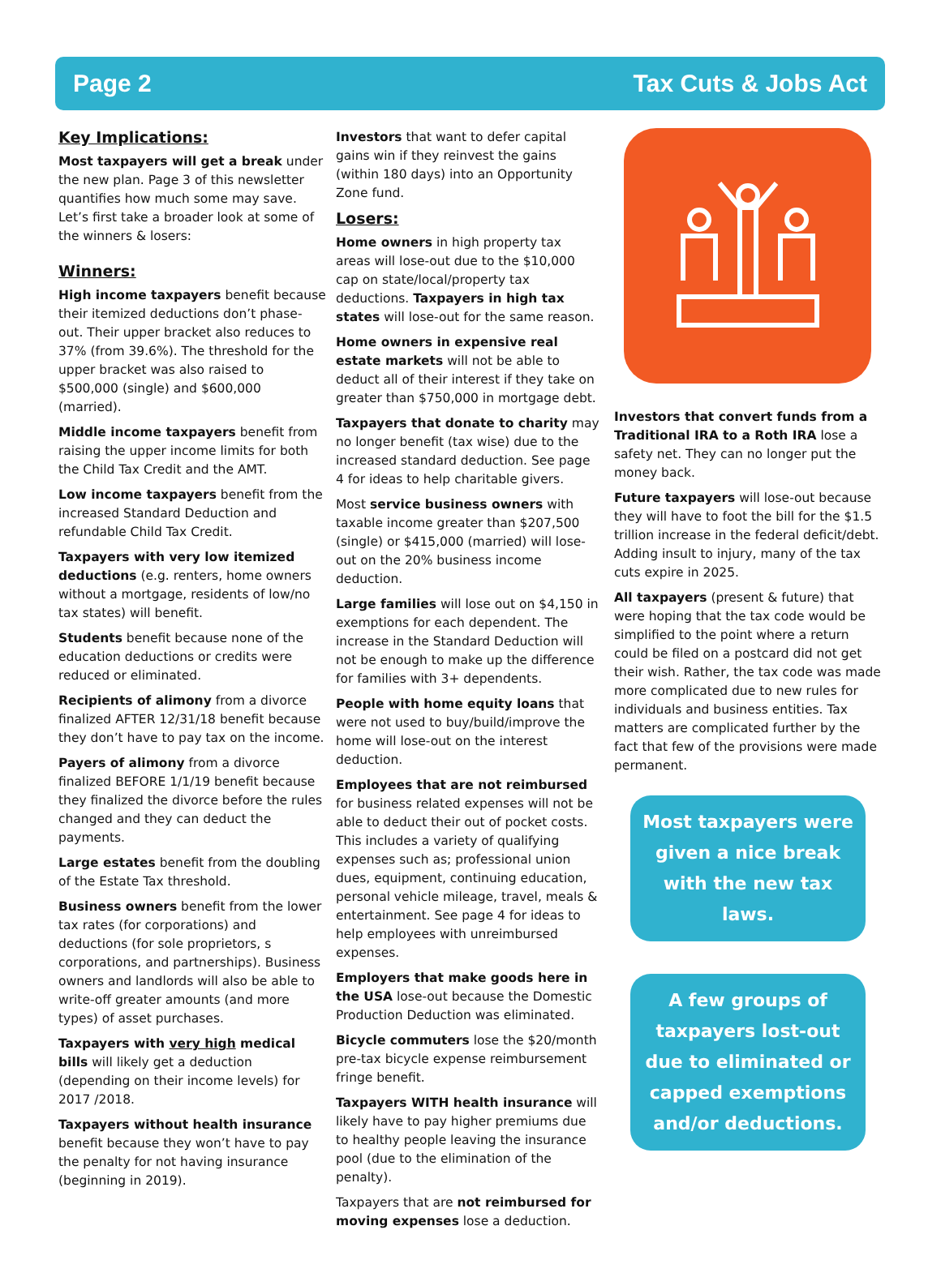Page 2 Tax Cuts & Jobs Act
Key Implications:
Most taxpayers will get a break under the new plan. Page 3 of this newsletter quantifies how much some may save. Let’s first take a broader look at some of the winners & losers:
Winners:
High income taxpayers benefit because their itemized deductions don’t phase-out. Their upper bracket also reduces to 37% (from 39.6%). The threshold for the upper bracket was also raised to $500,000 (single) and $600,000 (married).
Middle income taxpayers benefit from raising the upper income limits for both the Child Tax Credit and the AMT.
Low income taxpayers benefit from the increased Standard Deduction and refundable Child Tax Credit.
Taxpayers with very low itemized deductions (e.g. renters, home owners without a mortgage, residents of low/no tax states) will benefit.
Students benefit because none of the education deductions or credits were reduced or eliminated.
Recipients of alimony from a divorce finalized AFTER 12/31/18 benefit because they don’t have to pay tax on the income.
Payers of alimony from a divorce finalized BEFORE 1/1/19 benefit because they finalized the divorce before the rules changed and they can deduct the payments.
Large estates benefit from the doubling of the Estate Tax threshold.
Business owners benefit from the lower tax rates (for corporations) and deductions (for sole proprietors, s corporations, and partnerships). Business owners and landlords will also be able to write-off greater amounts (and more types) of asset purchases.
Taxpayers with very high medical bills will likely get a deduction (depending on their income levels) for 2017 /2018.
Taxpayers without health insurance benefit because they won’t have to pay the penalty for not having insurance (beginning in 2019).
Investors that want to defer capital gains win if they reinvest the gains (within 180 days) into an Opportunity Zone fund.
Losers:
Home owners in high property tax areas will lose-out due to the $10,000 cap on state/local/property tax deductions. Taxpayers in high tax states will lose-out for the same reason.
Home owners in expensive real estate markets will not be able to deduct all of their interest if they take on greater than $750,000 in mortgage debt.
Taxpayers that donate to charity may no longer benefit (tax wise) due to the increased standard deduction. See page 4 for ideas to help charitable givers.
Most service business owners with taxable income greater than $207,500 (single) or $415,000 (married) will lose-out on the 20% business income deduction.
Large families will lose out on $4,150 in exemptions for each dependent. The increase in the Standard Deduction will not be enough to make up the difference for families with 3+ dependents.
People with home equity loans that were not used to buy/build/improve the home will lose-out on the interest deduction.
Employees that are not reimbursed for business related expenses will not be able to deduct their out of pocket costs. This includes a variety of qualifying expenses such as; professional union dues, equipment, continuing education, personal vehicle mileage, travel, meals & entertainment. See page 4 for ideas to help employees with unreimbursed expenses.
Employers that make goods here in the USA lose-out because the Domestic Production Deduction was eliminated.
Bicycle commuters lose the $20/month pre-tax bicycle expense reimbursement fringe benefit.
Taxpayers WITH health insurance will likely have to pay higher premiums due to healthy people leaving the insurance pool (due to the elimination of the penalty).
Taxpayers that are not reimbursed for moving expenses lose a deduction.
Investors that convert funds from a Traditional IRA to a Roth IRA lose a safety net. They can no longer put the money back.
Future taxpayers will lose-out because they will have to foot the bill for the $1.5 trillion increase in the federal deficit/debt. Adding insult to injury, many of the tax cuts expire in 2025.
All taxpayers (present & future) that were hoping that the tax code would be simplified to the point where a return could be filed on a postcard did not get their wish. Rather, the tax code was made more complicated due to new rules for individuals and business entities. Tax matters are complicated further by the fact that few of the provisions were made permanent.
Most taxpayers were given a nice break with the new tax laws.
A few groups of taxpayers lost-out due to eliminated or capped exemptions and/or deductions.